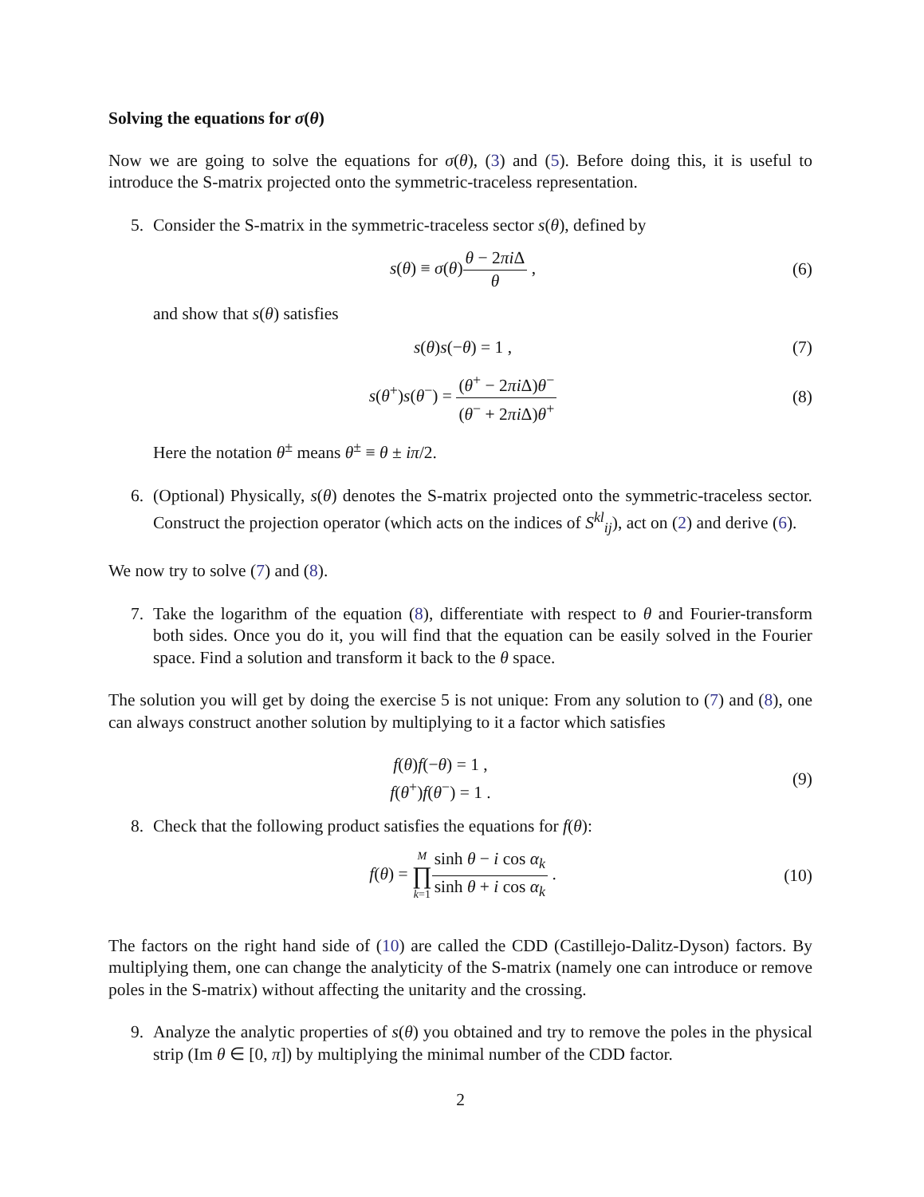Solving the equations for σ(θ)
Now we are going to solve the equations for σ(θ), (3) and (5). Before doing this, it is useful to introduce the S-matrix projected onto the symmetric-traceless representation.
5. Consider the S-matrix in the symmetric-traceless sector s(θ), defined by
s(θ) ≡ σ(θ)θ − 2πi Δ θ , (6)
and show that s(θ) satisfies
s(θ)s(−θ) = 1 , (7)
s(θ<sup>+</sup>)s(θ<sup>−</sup>) = (θ<sup>+</sup> − 2πi Δ)θ<sup>−</sup> (θ<sup>−</sup> + 2πi Δ)θ<sup>+</sup>
(8)
Here the notation θ<sup>±</sup> means θ<sup>±</sup> ≡ θ ± iπ/2.
6. (Optional) Physically, s(θ) denotes the S-matrix projected onto the symmetric-traceless sector. Construct the projection operator (which acts on the indices of S<sup>kl</sup><sub>ij</sub>), act on (2) and derive (6).
We now try to solve (7) and (8).
7. Take the logarithm of the equation (8), differentiate with respect to θ and Fourier-transform both sides. Once you do it, you will find that the equation can be easily solved in the Fourier space. Find a solution and transform it back to the θ space.
The solution you will get by doing the exercise 5 is not unique: From any solution to (7) and (8), one can always construct another solution by multiplying to it a factor which satisfies
f(θ)f(−θ) = 1 ,
f(θ<sup>+</sup>)f(θ<sup>−</sup>) = 1 .
(9)
8. Check that the following product satisfies the equations for f(θ):
f(θ) = M ∏ k=1 sinh θ − i cos α<sub>k</sub> sinh θ + i cos α<sub>k</sub> .
(10)
The factors on the right hand side of (10) are called the CDD (Castillejo-Dalitz-Dyson) factors. By multiplying them, one can change the analyticity of the S-matrix (namely one can introduce or remove poles in the S-matrix) without affecting the unitarity and the crossing.
9. Analyze the analytic properties of s(θ) you obtained and try to remove the poles in the physical strip (Im θ ∈ [0, π]) by multiplying the minimal number of the CDD factor.
2